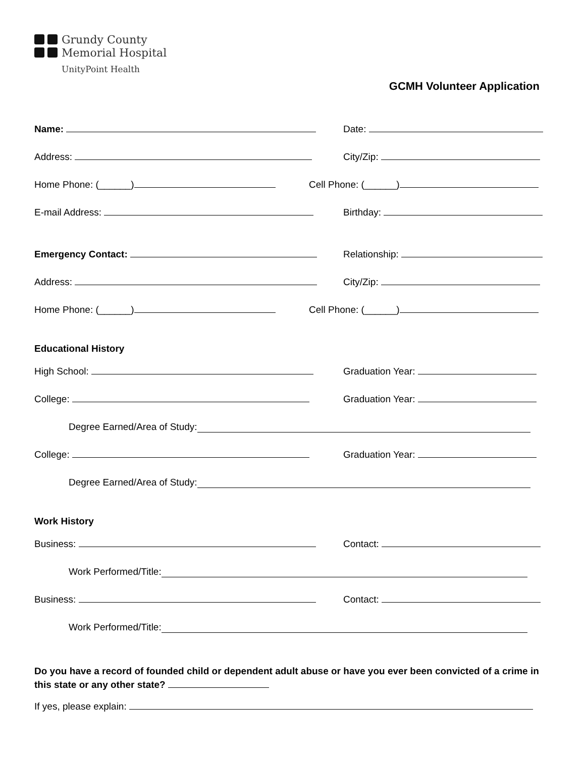Grundy County
Memorial Hospital
UnityPoint Health
GCMH Volunteer Application
Name:
Date:
Address:
City/Zip:
Home Phone: (______)
Cell Phone: (______)
E-mail Address:
Birthday:
Emergency Contact:
Relationship:
Address:
City/Zip:
Home Phone: (______)
Cell Phone: (______)
Educational History
High School:
Graduation Year:
College:
Graduation Year:
Degree Earned/Area of Study:
College:
Graduation Year:
Degree Earned/Area of Study:
Work History
Business:
Contact:
Work Performed/Title:
Business:
Contact:
Work Performed/Title:
Do you have a record of founded child or dependent adult abuse or have you ever been convicted of a crime in this state or any other state?
If yes, please explain: